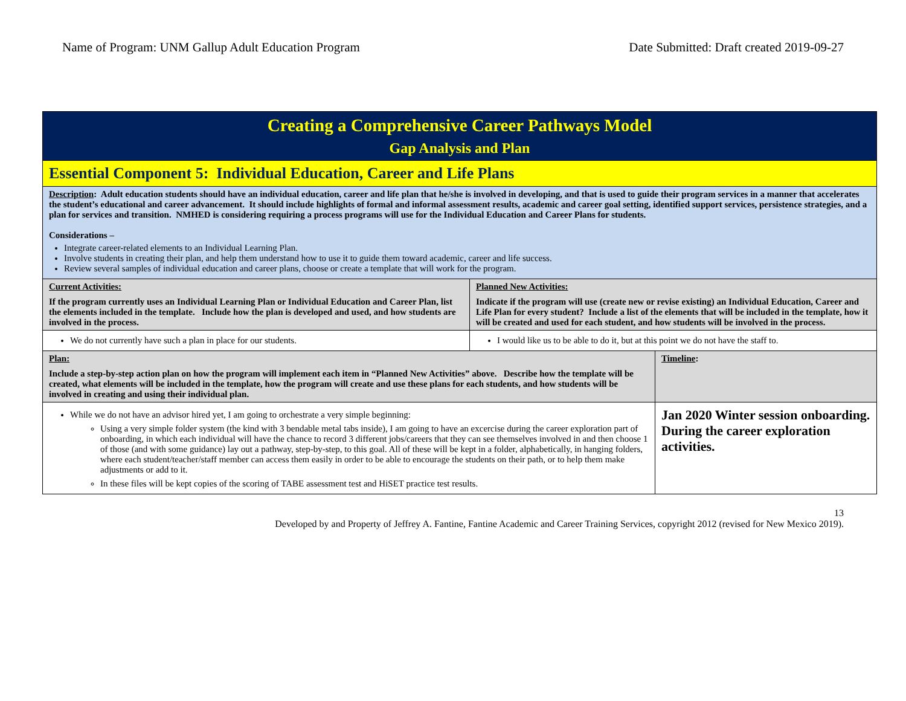Name of Program: UNM Gallup Adult Education Program Date Submitted: Draft created 2019-09-27
| Creating a Comprehensive Career Pathways Model Gap Analysis and Plan | | |
| Essential Component 5: Individual Education, Career and Life Plans | | |
| Description : Adult education students should have an individual education, career and life plan that he/she is involved in developing, and that is used to guide their program services in a manner that accelerates the student’s educational and career advancement. It should include highlights of formal and informal assessment results, academic and career goal setting, identified support services, persistence strategies, and a plan for services and transition. NMHED is considering requiring a process programs will use for the Individual Education and Career Plans for students. Considerations – Integrate career-related elements to an Individual Learning Plan. Involve students in creating their plan, and help them understand how to use it to guide them toward academic, career and life success. Review several samples of individual education and career plans, choose or create a template that will work for the program. | | |
| Current Activities: If the program currently uses an Individual Learning Plan or Individual Education and Career Plan, list the elements included in the template. Include how the plan is developed and used, and how students are involved in the process. | Planned New Activities: Indicate if the program will use (create new or revise existing) an Individual Education, Career and Life Plan for every student? Include a list of the elements that will be included in the template, how it will be created and used for each student, and how students will be involved in the process. | |
| We do not currently have such a plan in place for our students. | I would like us to be able to do it, but at this point we do not have the staff to. | |
| Plan: Include a step-by-step action plan on how the program will implement each item in “Planned New Activities” above. Describe how the template will be created, what elements will be included in the template, how the program will create and use these plans for each students, and how students will be involved in creating and using their individual plan. | | Timeline : |
| While we do not have an advisor hired yet, I am going to orchestrate a very simple beginning: Using a very simple folder system (the kind with 3 bendable metal tabs inside), I am going to have an excercise during the career exploration part of onboarding, in which each individual will have the chance to record 3 different jobs/careers that they can see themselves involved in and then choose 1 of those (and with some guidance) lay out a pathway, step-by-step, to this goal. All of these will be kept in a folder, alphabetically, in hanging folders, where each student/teacher/staff member can access them easily in order to be able to encourage the students on their path, or to help them make adjustments or add to it. In these files will be kept copies of the scoring of TABE assessment test and HiSET practice test results. | | Jan 2020 Winter session onboarding. During the career exploration activities. |
13
Developed by and Property of Jeffrey A. Fantine, Fantine Academic and Career Training Services, copyright 2012 (revised for New Mexico 2019).